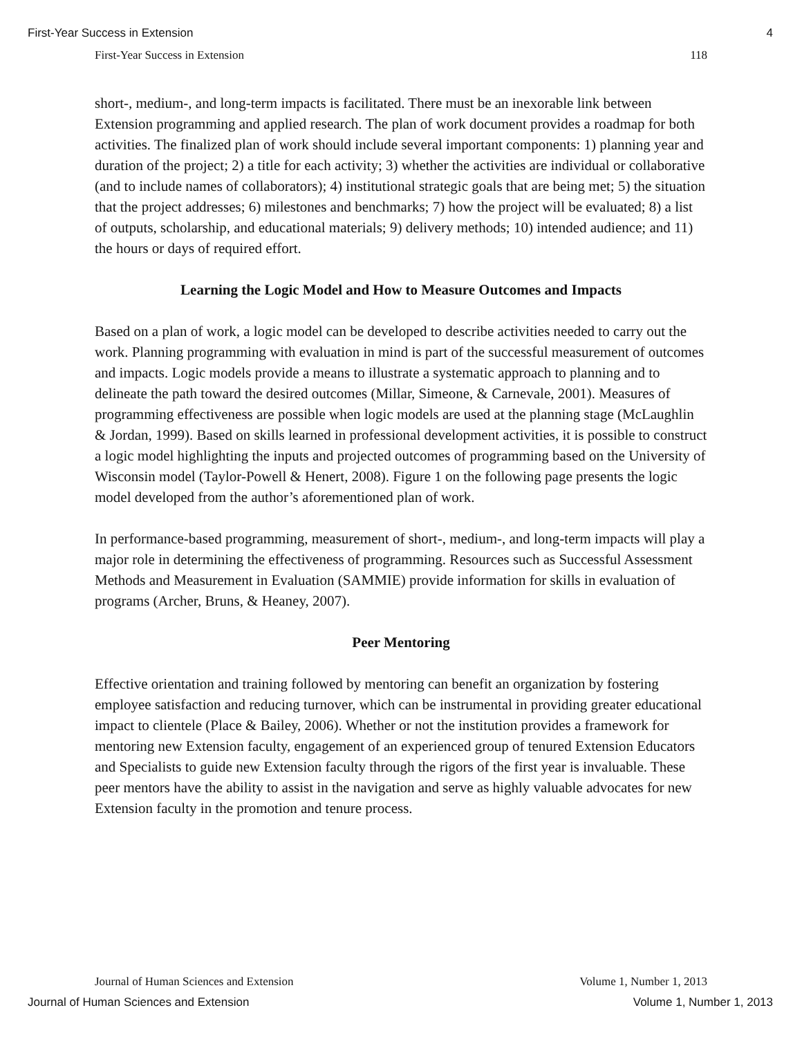First-Year Success in Extension 4
First-Year Success in Extension 118
short-, medium-, and long-term impacts is facilitated. There must be an inexorable link between Extension programming and applied research. The plan of work document provides a roadmap for both activities. The finalized plan of work should include several important components: 1) planning year and duration of the project; 2) a title for each activity; 3) whether the activities are individual or collaborative (and to include names of collaborators); 4) institutional strategic goals that are being met; 5) the situation that the project addresses; 6) milestones and benchmarks; 7) how the project will be evaluated; 8) a list of outputs, scholarship, and educational materials; 9) delivery methods; 10) intended audience; and 11) the hours or days of required effort.
Learning the Logic Model and How to Measure Outcomes and Impacts
Based on a plan of work, a logic model can be developed to describe activities needed to carry out the work. Planning programming with evaluation in mind is part of the successful measurement of outcomes and impacts. Logic models provide a means to illustrate a systematic approach to planning and to delineate the path toward the desired outcomes (Millar, Simeone, & Carnevale, 2001). Measures of programming effectiveness are possible when logic models are used at the planning stage (McLaughlin & Jordan, 1999). Based on skills learned in professional development activities, it is possible to construct a logic model highlighting the inputs and projected outcomes of programming based on the University of Wisconsin model (Taylor-Powell & Henert, 2008). Figure 1 on the following page presents the logic model developed from the author’s aforementioned plan of work.
In performance-based programming, measurement of short-, medium-, and long-term impacts will play a major role in determining the effectiveness of programming. Resources such as Successful Assessment Methods and Measurement in Evaluation (SAMMIE) provide information for skills in evaluation of programs (Archer, Bruns, & Heaney, 2007).
Peer Mentoring
Effective orientation and training followed by mentoring can benefit an organization by fostering employee satisfaction and reducing turnover, which can be instrumental in providing greater educational impact to clientele (Place & Bailey, 2006). Whether or not the institution provides a framework for mentoring new Extension faculty, engagement of an experienced group of tenured Extension Educators and Specialists to guide new Extension faculty through the rigors of the first year is invaluable. These peer mentors have the ability to assist in the navigation and serve as highly valuable advocates for new Extension faculty in the promotion and tenure process.
Journal of Human Sciences and Extension Volume 1, Number 1, 2013
Journal of Human Sciences and Extension Volume 1, Number 1, 2013